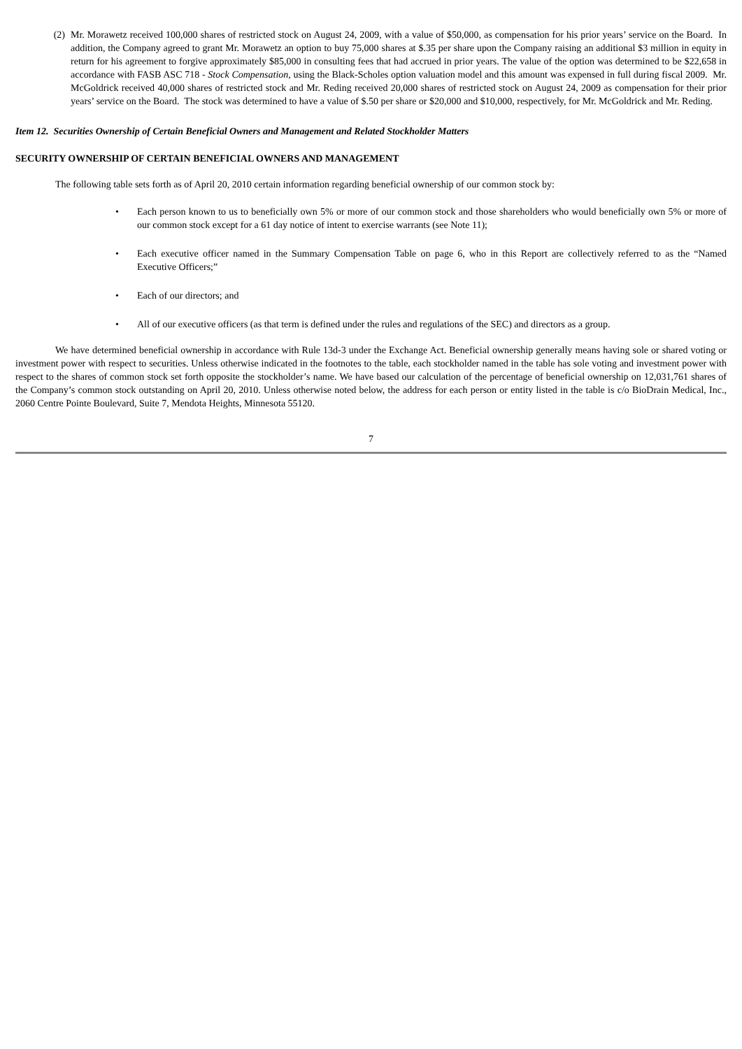(2) Mr. Morawetz received 100,000 shares of restricted stock on August 24, 2009, with a value of $50,000, as compensation for his prior years’ service on the Board. In addition, the Company agreed to grant Mr. Morawetz an option to buy 75,000 shares at $.35 per share upon the Company raising an additional $3 million in equity in return for his agreement to forgive approximately $85,000 in consulting fees that had accrued in prior years. The value of the option was determined to be $22,658 in accordance with FASB ASC 718 - Stock Compensation, using the Black-Scholes option valuation model and this amount was expensed in full during fiscal 2009. Mr. McGoldrick received 40,000 shares of restricted stock and Mr. Reding received 20,000 shares of restricted stock on August 24, 2009 as compensation for their prior years’ service on the Board. The stock was determined to have a value of $.50 per share or $20,000 and $10,000, respectively, for Mr. McGoldrick and Mr. Reding.
Item 12. Securities Ownership of Certain Beneficial Owners and Management and Related Stockholder Matters
SECURITY OWNERSHIP OF CERTAIN BENEFICIAL OWNERS AND MANAGEMENT
The following table sets forth as of April 20, 2010 certain information regarding beneficial ownership of our common stock by:
• Each person known to us to beneficially own 5% or more of our common stock and those shareholders who would beneficially own 5% or more of our common stock except for a 61 day notice of intent to exercise warrants (see Note 11);
• Each executive officer named in the Summary Compensation Table on page 6, who in this Report are collectively referred to as the “Named Executive Officers;”
• Each of our directors; and
• All of our executive officers (as that term is defined under the rules and regulations of the SEC) and directors as a group.
We have determined beneficial ownership in accordance with Rule 13d-3 under the Exchange Act. Beneficial ownership generally means having sole or shared voting or investment power with respect to securities. Unless otherwise indicated in the footnotes to the table, each stockholder named in the table has sole voting and investment power with respect to the shares of common stock set forth opposite the stockholder’s name. We have based our calculation of the percentage of beneficial ownership on 12,031,761 shares of the Company’s common stock outstanding on April 20, 2010. Unless otherwise noted below, the address for each person or entity listed in the table is c/o BioDrain Medical, Inc., 2060 Centre Pointe Boulevard, Suite 7, Mendota Heights, Minnesota 55120.
7